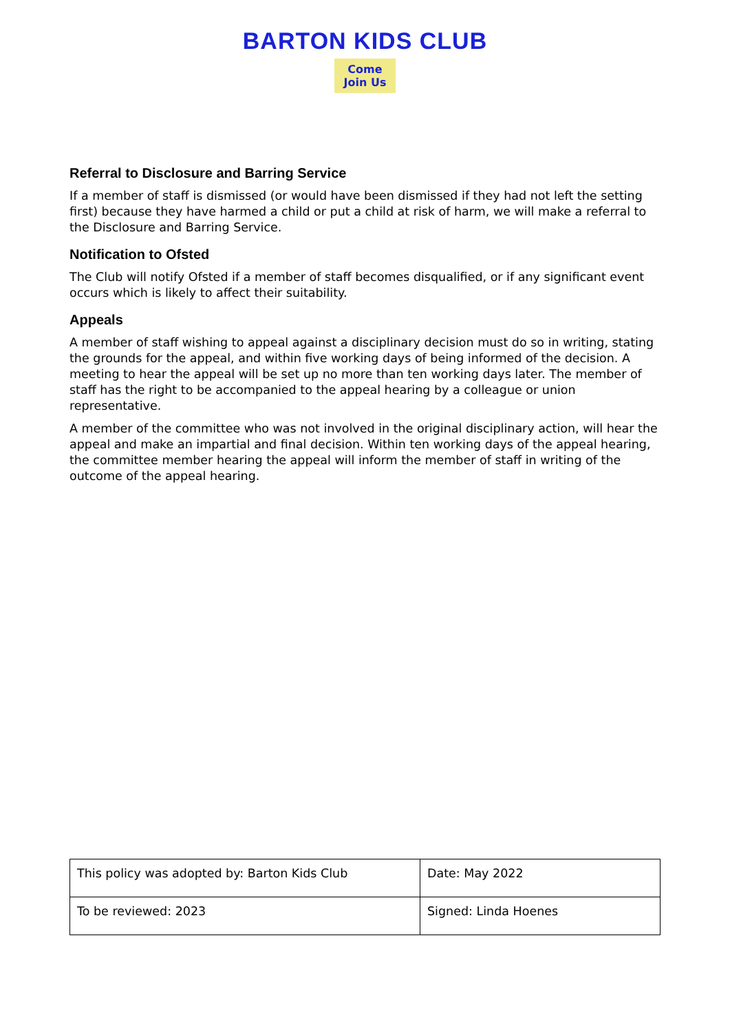BARTON KIDS CLUB
Come
Join Us
Referral to Disclosure and Barring Service
If a member of staff is dismissed (or would have been dismissed if they had not left the setting first) because they have harmed a child or put a child at risk of harm, we will make a referral to the Disclosure and Barring Service.
Notification to Ofsted
The Club will notify Ofsted if a member of staff becomes disqualified, or if any significant event occurs which is likely to affect their suitability.
Appeals
A member of staff wishing to appeal against a disciplinary decision must do so in writing, stating the grounds for the appeal, and within five working days of being informed of the decision. A meeting to hear the appeal will be set up no more than ten working days later. The member of staff has the right to be accompanied to the appeal hearing by a colleague or union representative.
A member of the committee who was not involved in the original disciplinary action, will hear the appeal and make an impartial and final decision. Within ten working days of the appeal hearing, the committee member hearing the appeal will inform the member of staff in writing of the outcome of the appeal hearing.
| This policy was adopted by: Barton Kids Club | Date: May 2022 |
| To be reviewed: 2023 | Signed: Linda Hoenes |